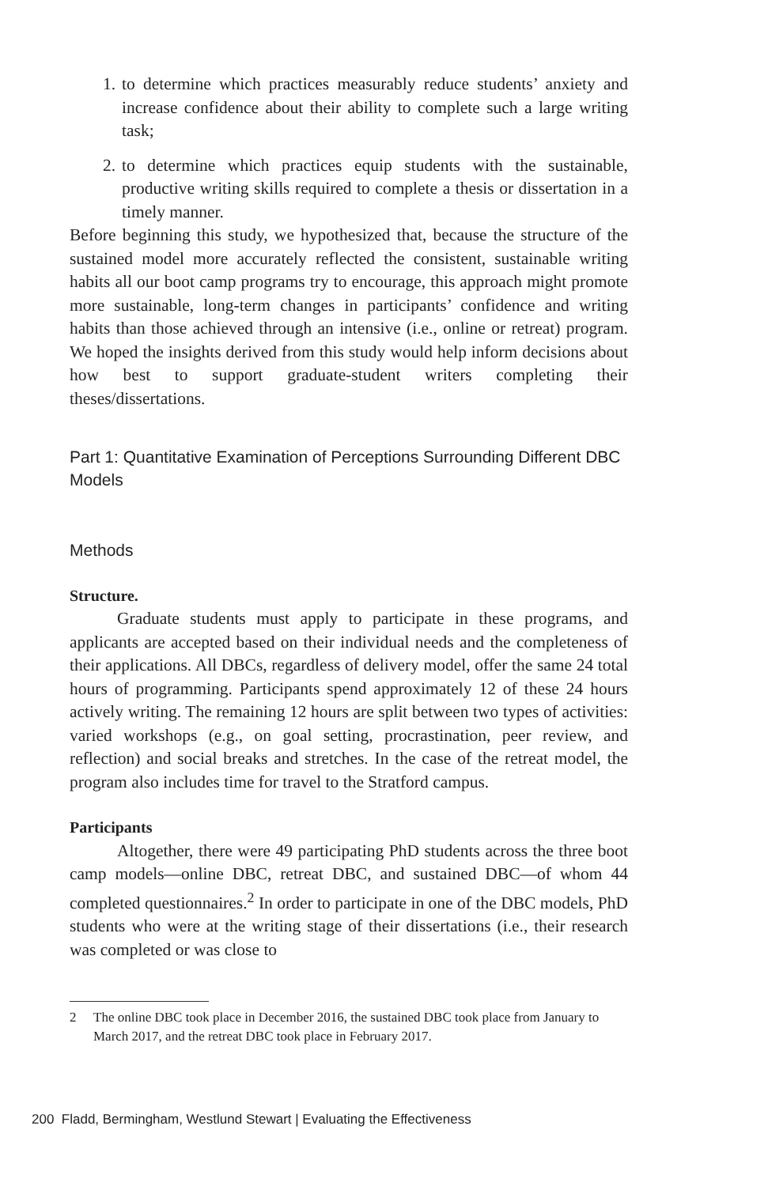1. to determine which practices measurably reduce students’ anxiety and increase confidence about their ability to complete such a large writing task;
2. to determine which practices equip students with the sustainable, productive writing skills required to complete a thesis or dissertation in a timely manner.
Before beginning this study, we hypothesized that, because the structure of the sustained model more accurately reflected the consistent, sustainable writing habits all our boot camp programs try to encourage, this approach might promote more sustainable, long-term changes in participants’ confidence and writing habits than those achieved through an intensive (i.e., online or retreat) program. We hoped the insights derived from this study would help inform decisions about how best to support graduate-student writers completing their theses/dissertations.
Part 1: Quantitative Examination of Perceptions Surrounding Different DBC Models
Methods
Structure.
Graduate students must apply to participate in these programs, and applicants are accepted based on their individual needs and the completeness of their applications. All DBCs, regardless of delivery model, offer the same 24 total hours of programming. Participants spend approximately 12 of these 24 hours actively writing. The remaining 12 hours are split between two types of activities: varied workshops (e.g., on goal setting, procrastination, peer review, and reflection) and social breaks and stretches. In the case of the retreat model, the program also includes time for travel to the Stratford campus.
Participants
Altogether, there were 49 participating PhD students across the three boot camp models—online DBC, retreat DBC, and sustained DBC—of whom 44 completed questionnaires.<sup>2</sup> In order to participate in one of the DBC models, PhD students who were at the writing stage of their dissertations (i.e., their research was completed or was close to
2 The online DBC took place in December 2016, the sustained DBC took place from January to March 2017, and the retreat DBC took place in February 2017.
200 Fladd, Bermingham, Westlund Stewart | Evaluating the Effectiveness